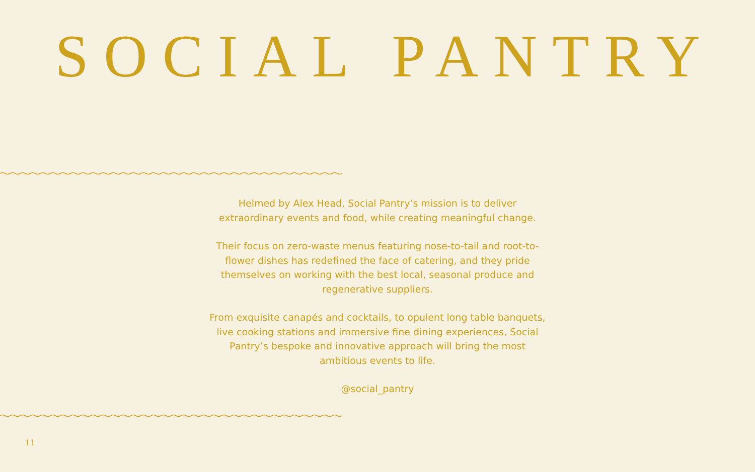SOCIAL PANTRY
Helmed by Alex Head, Social Pantry’s mission is to deliver extraordinary events and food, while creating meaningful change.
Their focus on zero-waste menus featuring nose-to-tail and root-to-flower dishes has redefined the face of catering, and they pride themselves on working with the best local, seasonal produce and regenerative suppliers.
From exquisite canapés and cocktails, to opulent long table banquets, live cooking stations and immersive fine dining experiences, Social Pantry’s bespoke and innovative approach will bring the most ambitious events to life.
@social_pantry
11